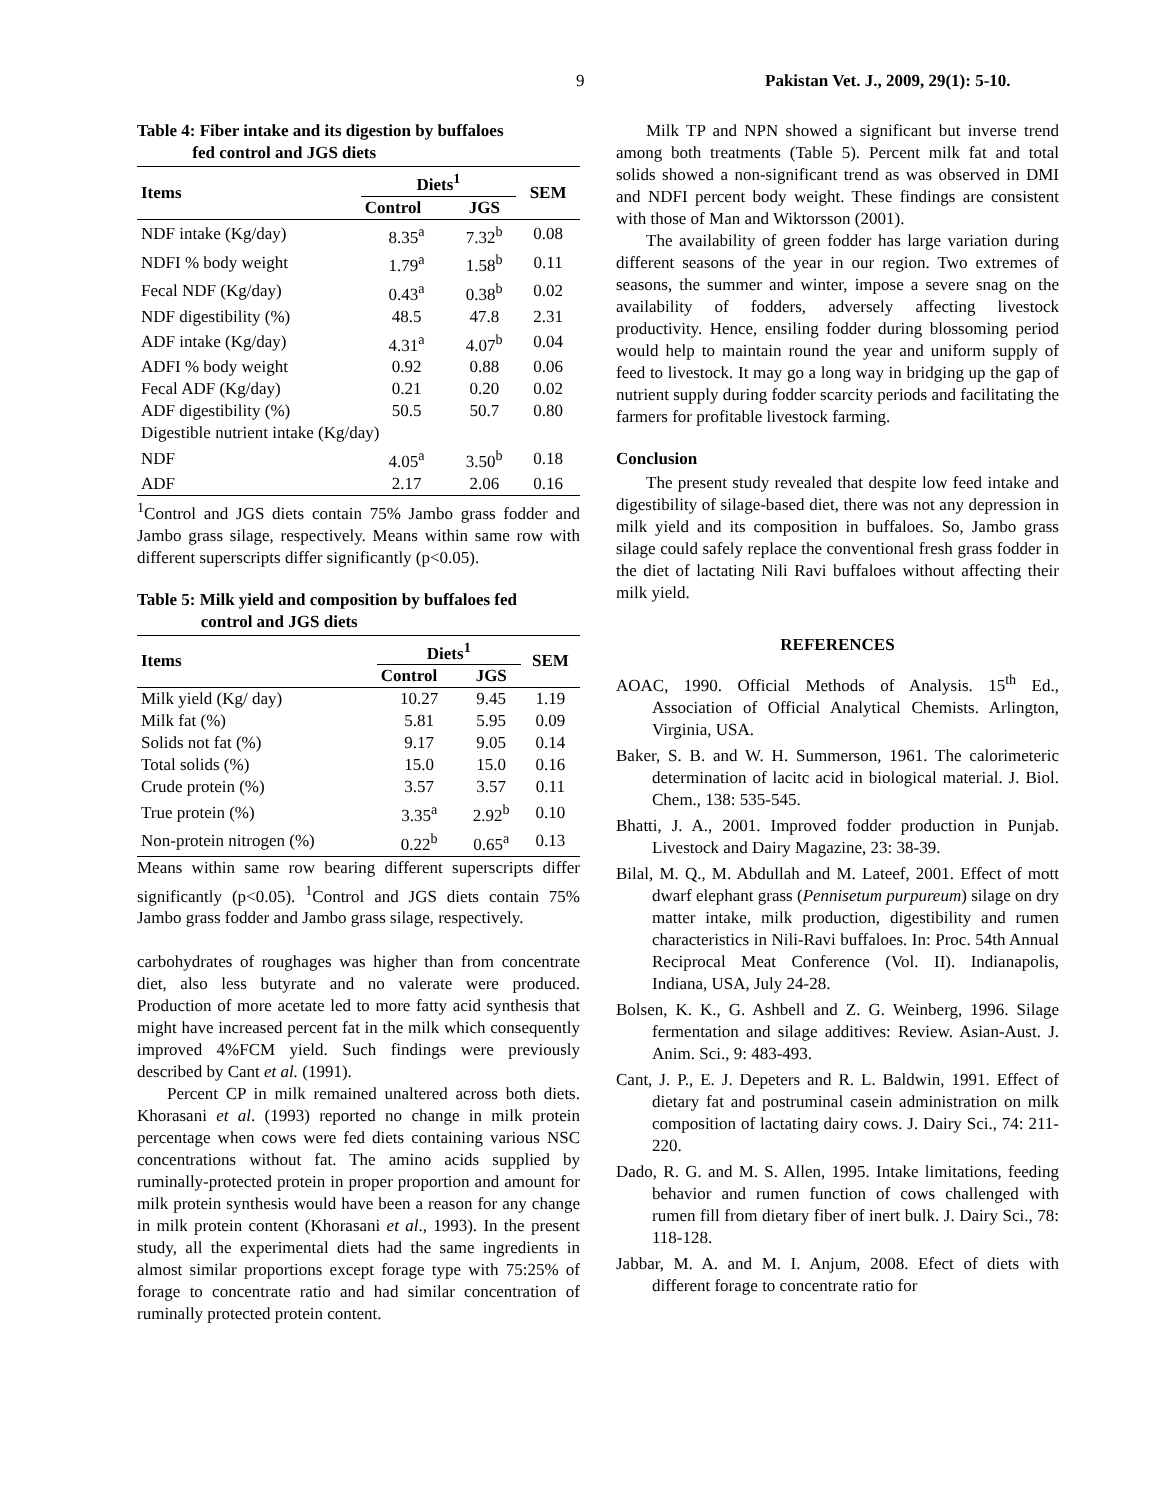9 Pakistan Vet. J., 2009, 29(1): 5-10.
Table 4: Fiber intake and its digestion by buffaloes
fed control and JGS diets
| Items | Diets<sup>1</sup> | | SEM |
| --- | --- | --- | --- |
| | Control | JGS | |
| NDF intake (Kg/day) | 8.35<sup>a</sup> | 7.32<sup>b</sup> | 0.08 |
| NDFI % body weight | 1.79<sup>a</sup> | 1.58<sup>b</sup> | 0.11 |
| Fecal NDF (Kg/day) | 0.43<sup>a</sup> | 0.38<sup>b</sup> | 0.02 |
| NDF digestibility (%) | 48.5 | 47.8 | 2.31 |
| ADF intake (Kg/day) | 4.31<sup>a</sup> | 4.07<sup>b</sup> | 0.04 |
| ADFI % body weight | 0.92 | 0.88 | 0.06 |
| Fecal ADF (Kg/day) | 0.21 | 0.20 | 0.02 |
| ADF digestibility (%) | 50.5 | 50.7 | 0.80 |
| Digestible nutrient intake (Kg/day) | | | |
| NDF | 4.05<sup>a</sup> | 3.50<sup>b</sup> | 0.18 |
| ADF | 2.17 | 2.06 | 0.16 |
<sup>1</sup> Control and JGS diets contain 75% Jambo grass fodder and Jambo grass silage, respectively. Means within same row with different superscripts differ significantly (p<0.05).
Table 5: Milk yield and composition by buffaloes fed
control and JGS diets
| Items | Diets<sup>1</sup> | | SEM |
| --- | --- | --- | --- |
| | Control | JGS | |
| Milk yield (Kg/ day) | 10.27 | 9.45 | 1.19 |
| Milk fat (%) | 5.81 | 5.95 | 0.09 |
| Solids not fat (%) | 9.17 | 9.05 | 0.14 |
| Total solids (%) | 15.0 | 15.0 | 0.16 |
| Crude protein (%) | 3.57 | 3.57 | 0.11 |
| True protein (%) | 3.35<sup>a</sup> | 2.92<sup>b</sup> | 0.10 |
| Non-protein nitrogen (%) | 0.22<sup>b</sup> | 0.65<sup>a</sup> | 0.13 |
Means within same row bearing different superscripts differ significantly (p<0.05). <sup>1</sup>Control and JGS diets contain 75% Jambo grass fodder and Jambo grass silage, respectively.
carbohydrates of roughages was higher than from concentrate diet, also less butyrate and no valerate were produced. Production of more acetate led to more fatty acid synthesis that might have increased percent fat in the milk which consequently improved 4%FCM yield. Such findings were previously described by Cant et al. (1991).
Percent CP in milk remained unaltered across both diets. Khorasani et al. (1993) reported no change in milk protein percentage when cows were fed diets containing various NSC concentrations without fat. The amino acids supplied by ruminally-protected protein in proper proportion and amount for milk protein synthesis would have been a reason for any change in milk protein content (Khorasani et al., 1993). In the present study, all the experimental diets had the same ingredients in almost similar proportions except forage type with 75:25% of forage to concentrate ratio and had similar concentration of ruminally protected protein content.
Milk TP and NPN showed a significant but inverse trend among both treatments (Table 5). Percent milk fat and total solids showed a non-significant trend as was observed in DMI and NDFI percent body weight. These findings are consistent with those of Man and Wiktorsson (2001).
The availability of green fodder has large variation during different seasons of the year in our region. Two extremes of seasons, the summer and winter, impose a severe snag on the availability of fodders, adversely affecting livestock productivity. Hence, ensiling fodder during blossoming period would help to maintain round the year and uniform supply of feed to livestock. It may go a long way in bridging up the gap of nutrient supply during fodder scarcity periods and facilitating the farmers for profitable livestock farming.
Conclusion
The present study revealed that despite low feed intake and digestibility of silage-based diet, there was not any depression in milk yield and its composition in buffaloes. So, Jambo grass silage could safely replace the conventional fresh grass fodder in the diet of lactating Nili Ravi buffaloes without affecting their milk yield.
REFERENCES
AOAC, 1990. Official Methods of Analysis. 15<sup>th</sup> Ed., Association of Official Analytical Chemists. Arlington, Virginia, USA.
Baker, S. B. and W. H. Summerson, 1961. The calorimeteric determination of lacitc acid in biological material. J. Biol. Chem., 138: 535-545.
Bhatti, J. A., 2001. Improved fodder production in Punjab. Livestock and Dairy Magazine, 23: 38-39.
Bilal, M. Q., M. Abdullah and M. Lateef, 2001. Effect of mott dwarf elephant grass (Pennisetum purpureum) silage on dry matter intake, milk production, digestibility and rumen characteristics in Nili-Ravi buffaloes. In: Proc. 54th Annual Reciprocal Meat Conference (Vol. II). Indianapolis, Indiana, USA, July 24-28.
Bolsen, K. K., G. Ashbell and Z. G. Weinberg, 1996. Silage fermentation and silage additives: Review. Asian-Aust. J. Anim. Sci., 9: 483-493.
Cant, J. P., E. J. Depeters and R. L. Baldwin, 1991. Effect of dietary fat and postruminal casein administration on milk composition of lactating dairy cows. J. Dairy Sci., 74: 211-220.
Dado, R. G. and M. S. Allen, 1995. Intake limitations, feeding behavior and rumen function of cows challenged with rumen fill from dietary fiber of inert bulk. J. Dairy Sci., 78: 118-128.
Jabbar, M. A. and M. I. Anjum, 2008. Efect of diets with different forage to concentrate ratio for